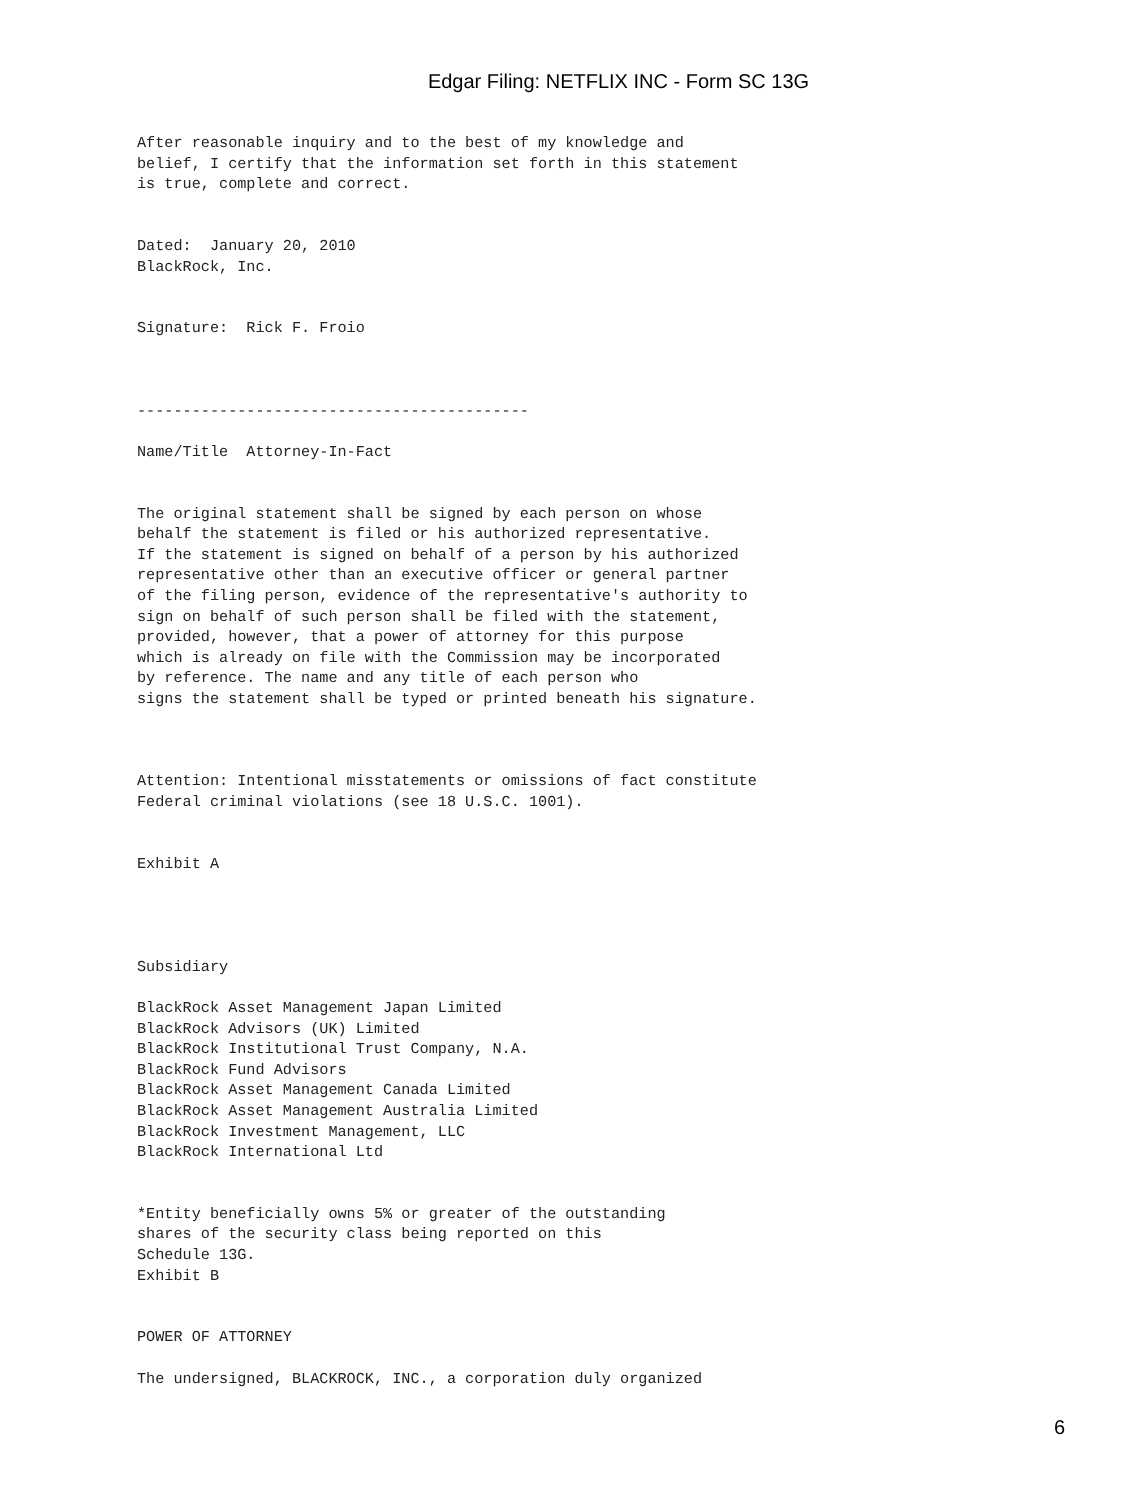Edgar Filing: NETFLIX INC - Form SC 13G
After reasonable inquiry and to the best of my knowledge and
belief, I certify that the information set forth in this statement
is true, complete and correct.


Dated:  January 20, 2010
BlackRock, Inc.


Signature:  Rick F. Froio



-------------------------------------------

Name/Title  Attorney-In-Fact


The original statement shall be signed by each person on whose
behalf the statement is filed or his authorized representative.
If the statement is signed on behalf of a person by his authorized
representative other than an executive officer or general partner
of the filing person, evidence of the representative's authority to
sign on behalf of such person shall be filed with the statement,
provided, however, that a power of attorney for this purpose
which is already on file with the Commission may be incorporated
by reference. The name and any title of each person who
signs the statement shall be typed or printed beneath his signature.



Attention: Intentional misstatements or omissions of fact constitute
Federal criminal violations (see 18 U.S.C. 1001).


Exhibit A




Subsidiary

BlackRock Asset Management Japan Limited
BlackRock Advisors (UK) Limited
BlackRock Institutional Trust Company, N.A.
BlackRock Fund Advisors
BlackRock Asset Management Canada Limited
BlackRock Asset Management Australia Limited
BlackRock Investment Management, LLC
BlackRock International Ltd


*Entity beneficially owns 5% or greater of the outstanding
shares of the security class being reported on this
Schedule 13G.
Exhibit B


POWER OF ATTORNEY

The undersigned, BLACKROCK, INC., a corporation duly organized
6